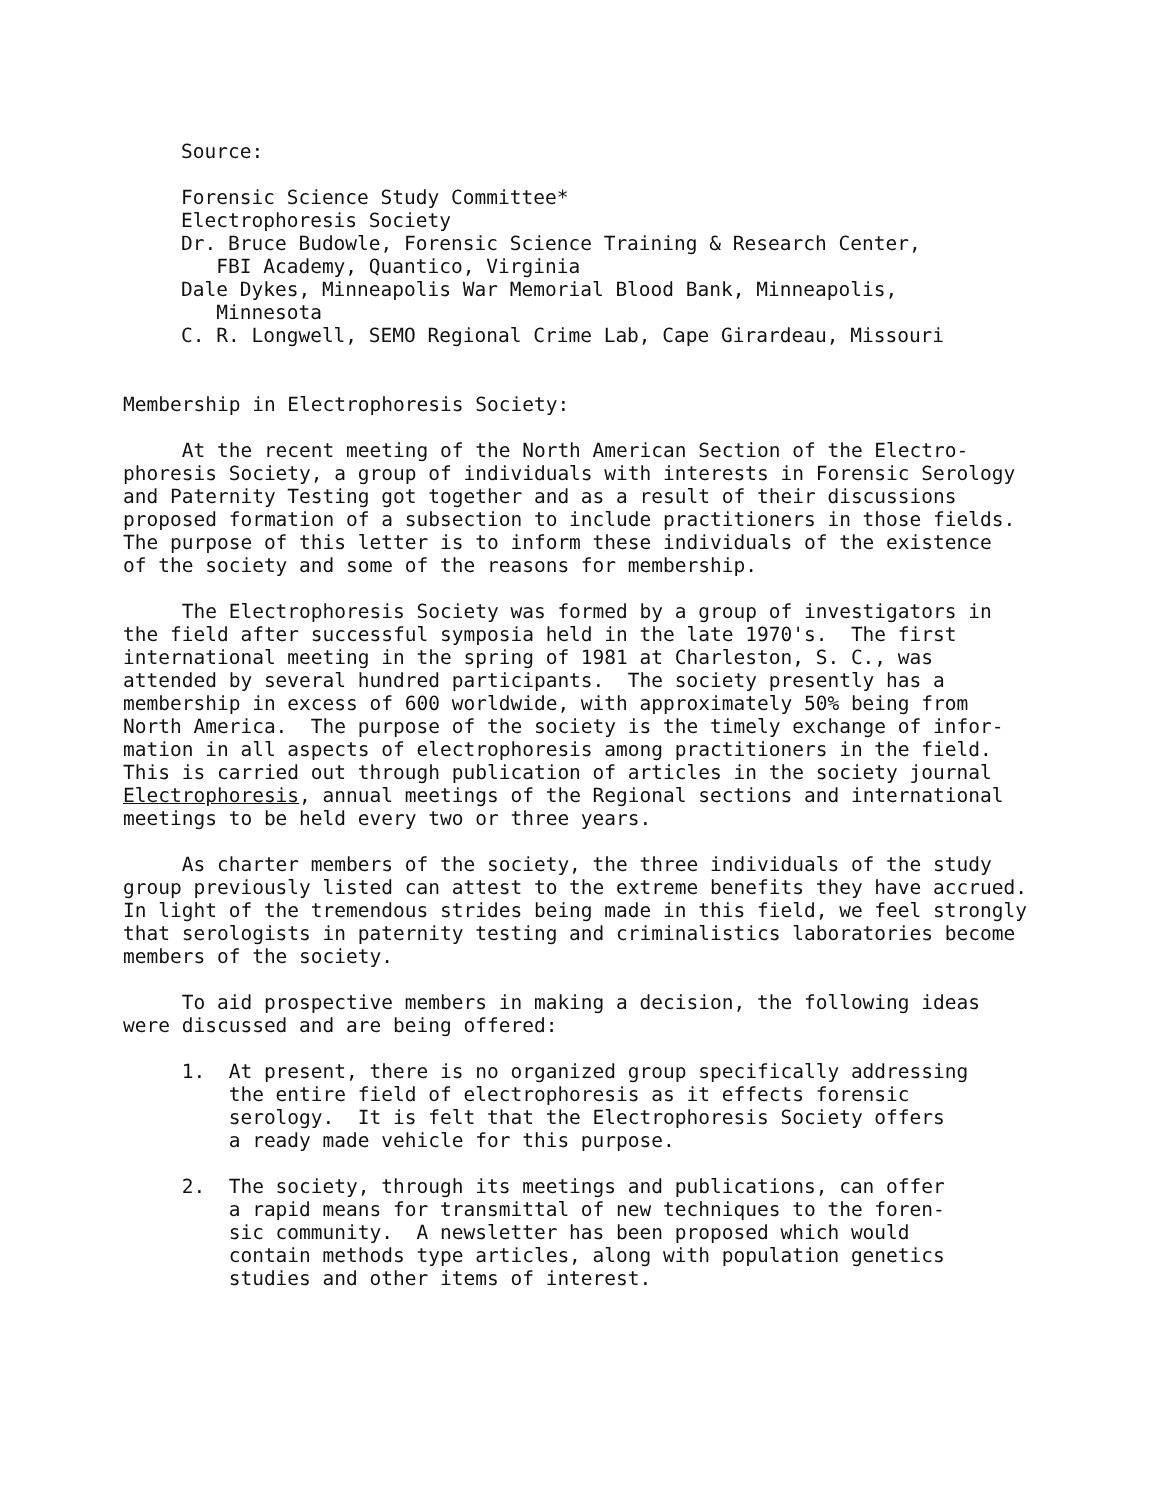Source:
Forensic Science Study Committee* Electrophoresis Society Dr. Bruce Budowle, Forensic Science Training & Research Center, FBI Academy, Quantico, Virginia Dale Dykes, Minneapolis War Memorial Blood Bank, Minneapolis, Minnesota C. R. Longwell, SEMO Regional Crime Lab, Cape Girardeau, Missouri
Membership in Electrophoresis Society:
At the recent meeting of the North American Section of the Electro- phoresis Society, a group of individuals with interests in Forensic Serology and Paternity Testing got together and as a result of their discussions proposed formation of a subsection to include practitioners in those fields. The purpose of this letter is to inform these individuals of the existence of the society and some of the reasons for membership.
The Electrophoresis Society was formed by a group of investigators in the field after successful symposia held in the late 1970's. The first international meeting in the spring of 1981 at Charleston, S. C., was attended by several hundred participants. The society presently has a membership in excess of 600 worldwide, with approximately 50% being from North America. The purpose of the society is the timely exchange of infor- mation in all aspects of electrophoresis among practitioners in the field. This is carried out through publication of articles in the society journal Electrophoresis, annual meetings of the Regional sections and international meetings to be held every two or three years.
As charter members of the society, the three individuals of the study group previously listed can attest to the extreme benefits they have accrued. In light of the tremendous strides being made in this field, we feel strongly that serologists in paternity testing and criminalistics laboratories become members of the society.
To aid prospective members in making a decision, the following ideas were discussed and are being offered:
1. At present, there is no organized group specifically addressing the entire field of electrophoresis as it effects forensic serology. It is felt that the Electrophoresis Society offers a ready made vehicle for this purpose.
2. The society, through its meetings and publications, can offer a rapid means for transmittal of new techniques to the foren- sic community. A newsletter has been proposed which would contain methods type articles, along with population genetics studies and other items of interest.